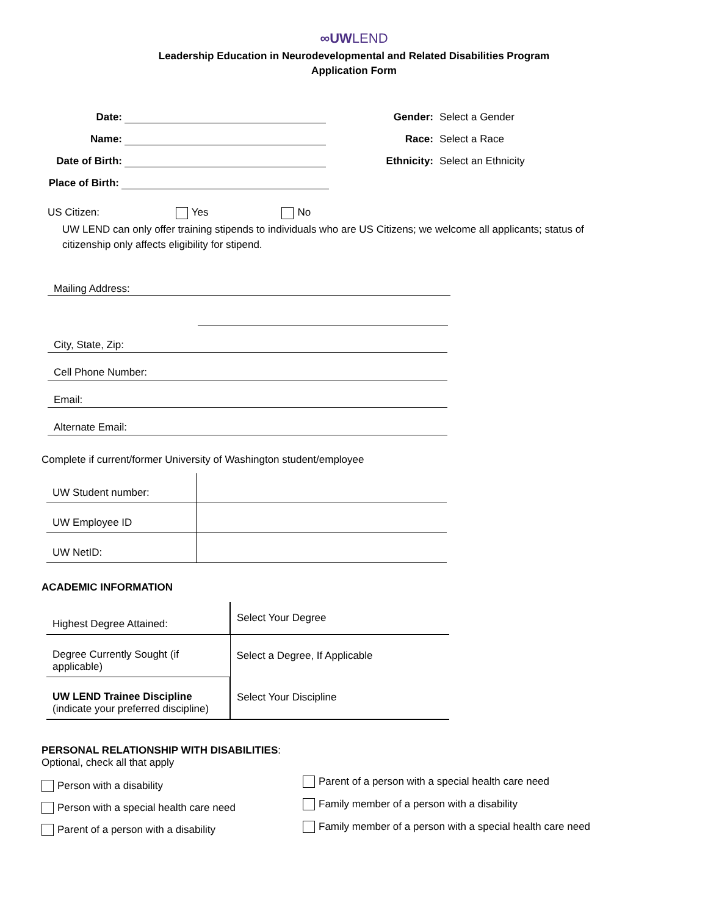∞UWLEND
Leadership Education in Neurodevelopmental and Related Disabilities Program
Application Form
Date:
Name:
Date of Birth:
Place of Birth:
Gender:
Select a Gender
Race:
Select a Race
Ethnicity:
Select an Ethnicity
US Citizen: Yes No
UW LEND can only offer training stipends to individuals who are US Citizens; we welcome all applicants; status of citizenship only affects eligibility for stipend.
Mailing Address:
City, State, Zip:
Cell Phone Number:
Email:
Alternate Email:
Complete if current/former University of Washington student/employee
| UW Student number: | |
| UW Employee ID | |
| UW NetID: | |
ACADEMIC INFORMATION
| Highest Degree Attained: | Select Your Degree |
| Degree Currently Sought (if applicable) | Select a Degree, If Applicable |
| UW LEND Trainee Discipline (indicate your preferred discipline) | Select Your Discipline |
PERSONAL RELATIONSHIP WITH DISABILITIES:
Optional, check all that apply
Person with a disability
Person with a special health care need
Parent of a person with a disability
Parent of a person with a special health care need
Family member of a person with a disability
Family member of a person with a special health care need